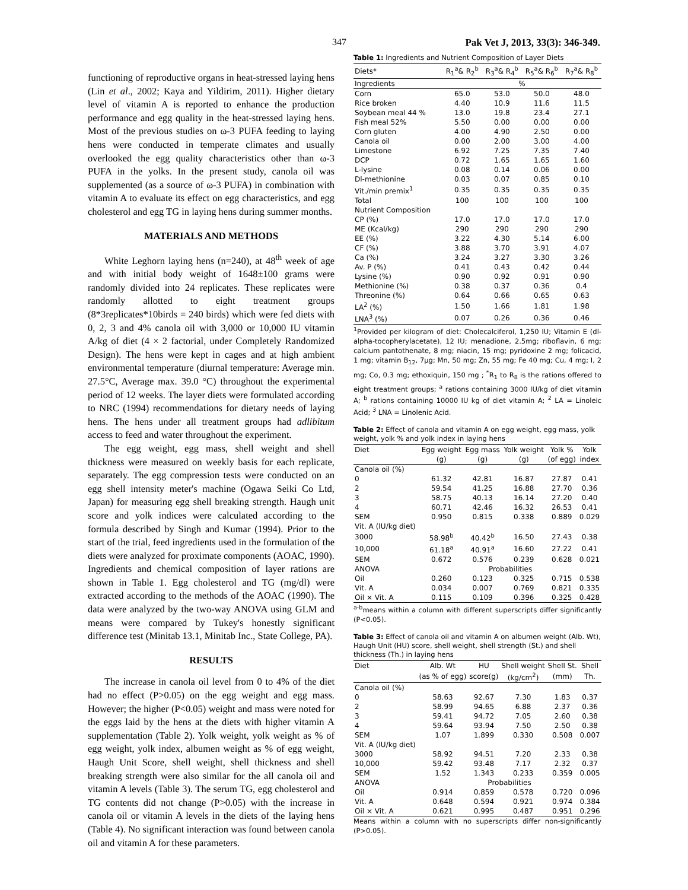347 Pak Vet J, 2013, 33(3): 346-349.
functioning of reproductive organs in heat-stressed laying hens (Lin et al., 2002; Kaya and Yildirim, 2011). Higher dietary level of vitamin A is reported to enhance the production performance and egg quality in the heat-stressed laying hens. Most of the previous studies on ω-3 PUFA feeding to laying hens were conducted in temperate climates and usually overlooked the egg quality characteristics other than ω-3 PUFA in the yolks. In the present study, canola oil was supplemented (as a source of ω-3 PUFA) in combination with vitamin A to evaluate its effect on egg characteristics, and egg cholesterol and egg TG in laying hens during summer months.
MATERIALS AND METHODS
White Leghorn laying hens (n=240), at 48<sup>th</sup> week of age and with initial body weight of 1648±100 grams were randomly divided into 24 replicates. These replicates were randomly allotted to eight treatment groups (8*3replicates*10birds = 240 birds) which were fed diets with 0, 2, 3 and 4% canola oil with 3,000 or 10,000 IU vitamin A/kg of diet (4 × 2 factorial, under Completely Randomized Design). The hens were kept in cages and at high ambient environmental temperature (diurnal temperature: Average min. 27.5°C, Average max. 39.0 °C) throughout the experimental period of 12 weeks. The layer diets were formulated according to NRC (1994) recommendations for dietary needs of laying hens. The hens under all treatment groups had adlibitum access to feed and water throughout the experiment.
The egg weight, egg mass, shell weight and shell thickness were measured on weekly basis for each replicate, separately. The egg compression tests were conducted on an egg shell intensity meter's machine (Ogawa Seiki Co Ltd, Japan) for measuring egg shell breaking strength. Haugh unit score and yolk indices were calculated according to the formula described by Singh and Kumar (1994). Prior to the start of the trial, feed ingredients used in the formulation of the diets were analyzed for proximate components (AOAC, 1990). Ingredients and chemical composition of layer rations are shown in Table 1. Egg cholesterol and TG (mg/dl) were extracted according to the methods of the AOAC (1990). The data were analyzed by the two-way ANOVA using GLM and means were compared by Tukey's honestly significant difference test (Minitab 13.1, Minitab Inc., State College, PA).
RESULTS
The increase in canola oil level from 0 to 4% of the diet had no effect (P>0.05) on the egg weight and egg mass. However; the higher (P<0.05) weight and mass were noted for the eggs laid by the hens at the diets with higher vitamin A supplementation (Table 2). Yolk weight, yolk weight as % of egg weight, yolk index, albumen weight as % of egg weight, Haugh Unit Score, shell weight, shell thickness and shell breaking strength were also similar for the all canola oil and vitamin A levels (Table 3). The serum TG, egg cholesterol and TG contents did not change (P>0.05) with the increase in canola oil or vitamin A levels in the diets of the laying hens (Table 4). No significant interaction was found between canola oil and vitamin A for these parameters.
Table 1: Ingredients and Nutrient Composition of Layer Diets
| Diets* | R<sub>1</sub><sup>a</sup>& R<sub>2</sub><sup>b</sup> | R<sub>3</sub><sup>a</sup>& R<sub>4</sub><sup>b</sup> | R<sub>5</sub><sup>a</sup>& R<sub>6</sub><sup>b</sup> | R<sub>7</sub><sup>a</sup>& R<sub>8</sub><sup>b</sup> |
| --- | --- | --- | --- | --- |
| Ingredients | % | | | |
| Corn | 65.0 | 53.0 | 50.0 | 48.0 |
| Rice broken | 4.40 | 10.9 | 11.6 | 11.5 |
| Soybean meal 44 % | 13.0 | 19.8 | 23.4 | 27.1 |
| Fish meal 52% | 5.50 | 0.00 | 0.00 | 0.00 |
| Corn gluten | 4.00 | 4.90 | 2.50 | 0.00 |
| Canola oil | 0.00 | 2.00 | 3.00 | 4.00 |
| Limestone | 6.92 | 7.25 | 7.35 | 7.40 |
| DCP | 0.72 | 1.65 | 1.65 | 1.60 |
| L-lysine | 0.08 | 0.14 | 0.06 | 0.00 |
| Dl-methionine | 0.03 | 0.07 | 0.85 | 0.10 |
| Vit./min premix<sup>1</sup> | 0.35 | 0.35 | 0.35 | 0.35 |
| Total | 100 | 100 | 100 | 100 |
| Nutrient Composition | | | | |
| CP (%) | 17.0 | 17.0 | 17.0 | 17.0 |
| ME (Kcal/kg) | 290 | 290 | 290 | 290 |
| EE (%) | 3.22 | 4.30 | 5.14 | 6.00 |
| CF (%) | 3.88 | 3.70 | 3.91 | 4.07 |
| Ca (%) | 3.24 | 3.27 | 3.30 | 3.26 |
| Av. P (%) | 0.41 | 0.43 | 0.42 | 0.44 |
| Lysine (%) | 0.90 | 0.92 | 0.91 | 0.90 |
| Methionine (%) | 0.38 | 0.37 | 0.36 | 0.4 |
| Threonine (%) | 0.64 | 0.66 | 0.65 | 0.63 |
| LA<sup>2</sup> (%) | 1.50 | 1.66 | 1.81 | 1.98 |
| LNA<sup>3</sup> (%) | 0.07 | 0.26 | 0.36 | 0.46 |
<sup>1</sup> Provided per kilogram of diet: Cholecalciferol, 1,250 IU; Vitamin E (dl-alpha-tocopherylacetate), 12 IU; menadione, 2.5mg; riboflavin, 6 mg; calcium pantothenate, 8 mg; niacin, 15 mg; pyridoxine 2 mg; folicacid, 1 mg; vitamin B<sub>12</sub>, 7μg; Mn, 50 mg; Zn, 55 mg; Fe 40 mg; Cu, 4 mg; I, 2 mg; Co, 0.3 mg; ethoxiquin, 150 mg ; <sup>*</sup>R<sub>1</sub> to R<sub>8</sub> is the rations offered to eight treatment groups; <sup>a</sup> rations containing 3000 IU/kg of diet vitamin A; <sup>b</sup> rations containing 10000 IU kg of diet vitamin A; <sup>2</sup> LA = Linoleic Acid; <sup>3</sup> LNA = Linolenic Acid.
Table 2: Effect of canola and vitamin A on egg weight, egg mass, yolk weight, yolk % and yolk index in laying hens
| Diet | Egg weight | Egg mass | Yolk weight | Yolk % | Yolk |
| --- | --- | --- | --- | --- | --- |
| | (g) | (g) | (g) | (of egg) | index |
| Canola oil (%) | | | | | |
| 0 | 61.32 | 42.81 | 16.87 | 27.87 | 0.41 |
| 2 | 59.54 | 41.25 | 16.88 | 27.70 | 0.36 |
| 3 | 58.75 | 40.13 | 16.14 | 27.20 | 0.40 |
| 4 | 60.71 | 42.46 | 16.32 | 26.53 | 0.41 |
| SEM | 0.950 | 0.815 | 0.338 | 0.889 | 0.029 |
| Vit. A (IU/kg diet) | | | | | |
| 3000 | 58.98<sup>b</sup> | 40.42<sup>b</sup> | 16.50 | 27.43 | 0.38 |
| 10,000 | 61.18<sup>a</sup> | 40.91<sup>a</sup> | 16.60 | 27.22 | 0.41 |
| SEM | 0.672 | 0.576 | 0.239 | 0.628 | 0.021 |
| ANOVA | Probabilities | | | | |
| Oil | 0.260 | 0.123 | 0.325 | 0.715 | 0.538 |
| Vit. A | 0.034 | 0.007 | 0.769 | 0.821 | 0.335 |
| Oil × Vit. A | 0.115 | 0.109 | 0.396 | 0.325 | 0.428 |
<sup>a-b</sup>means within a column with different superscripts differ significantly (P<0.05).
Table 3: Effect of canola oil and vitamin A on albumen weight (Alb. Wt), Haugh Unit (HU) score, shell weight, shell strength (St.) and shell thickness (Th.) in laying hens
| Diet | Alb. Wt | HU | Shell weight | Shell St. | Shell |
| --- | --- | --- | --- | --- | --- |
| | (as % of egg) | score(g) | (kg/cm<sup>2</sup>) | (mm) | Th. |
| Canola oil (%) | | | | | |
| 0 | 58.63 | 92.67 | 7.30 | 1.83 | 0.37 |
| 2 | 58.99 | 94.65 | 6.88 | 2.37 | 0.36 |
| 3 | 59.41 | 94.72 | 7.05 | 2.60 | 0.38 |
| 4 | 59.64 | 93.94 | 7.50 | 2.50 | 0.38 |
| SEM | 1.07 | 1.899 | 0.330 | 0.508 | 0.007 |
| Vit. A (IU/kg diet) | | | | | |
| 3000 | 58.92 | 94.51 | 7.20 | 2.33 | 0.38 |
| 10,000 | 59.42 | 93.48 | 7.17 | 2.32 | 0.37 |
| SEM | 1.52 | 1.343 | 0.233 | 0.359 | 0.005 |
| ANOVA | Probabilities | | | | |
| Oil | 0.914 | 0.859 | 0.578 | 0.720 | 0.096 |
| Vit. A | 0.648 | 0.594 | 0.921 | 0.974 | 0.384 |
| Oil × Vit. A | 0.621 | 0.995 | 0.487 | 0.951 | 0.296 |
Means within a column with no superscripts differ non-significantly (P>0.05).